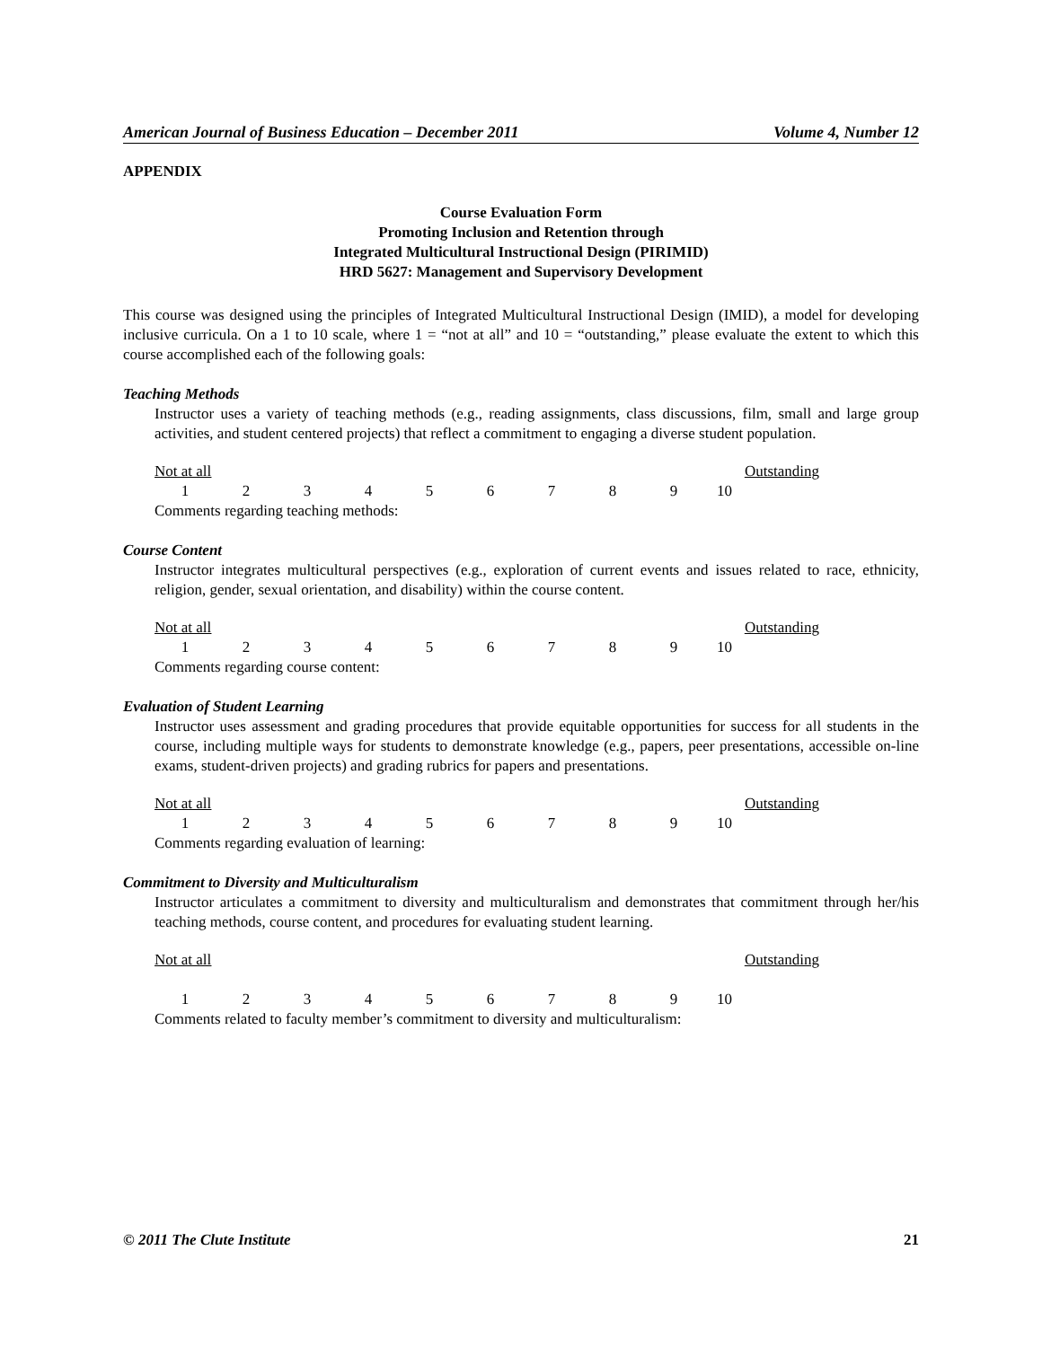American Journal of Business Education – December 2011 Volume 4, Number 12
APPENDIX
Course Evaluation Form
Promoting Inclusion and Retention through
Integrated Multicultural Instructional Design (PIRIMID)
HRD 5627: Management and Supervisory Development
This course was designed using the principles of Integrated Multicultural Instructional Design (IMID), a model for developing inclusive curricula. On a 1 to 10 scale, where 1 = “not at all” and 10 = “outstanding,” please evaluate the extent to which this course accomplished each of the following goals:
Teaching Methods
Instructor uses a variety of teaching methods (e.g., reading assignments, class discussions, film, small and large group activities, and student centered projects) that reflect a commitment to engaging a diverse student population.
Not at all Outstanding
1 2 3 4 5 6 7 8 9 10
Comments regarding teaching methods:
Course Content
Instructor integrates multicultural perspectives (e.g., exploration of current events and issues related to race, ethnicity, religion, gender, sexual orientation, and disability) within the course content.
Not at all Outstanding
1 2 3 4 5 6 7 8 9 10
Comments regarding course content:
Evaluation of Student Learning
Instructor uses assessment and grading procedures that provide equitable opportunities for success for all students in the course, including multiple ways for students to demonstrate knowledge (e.g., papers, peer presentations, accessible on-line exams, student-driven projects) and grading rubrics for papers and presentations.
Not at all Outstanding
1 2 3 4 5 6 7 8 9 10
Comments regarding evaluation of learning:
Commitment to Diversity and Multiculturalism
Instructor articulates a commitment to diversity and multiculturalism and demonstrates that commitment through her/his teaching methods, course content, and procedures for evaluating student learning.
Not at all Outstanding
1 2 3 4 5 6 7 8 9 10
Comments related to faculty member’s commitment to diversity and multiculturalism:
© 2011 The Clute Institute 21